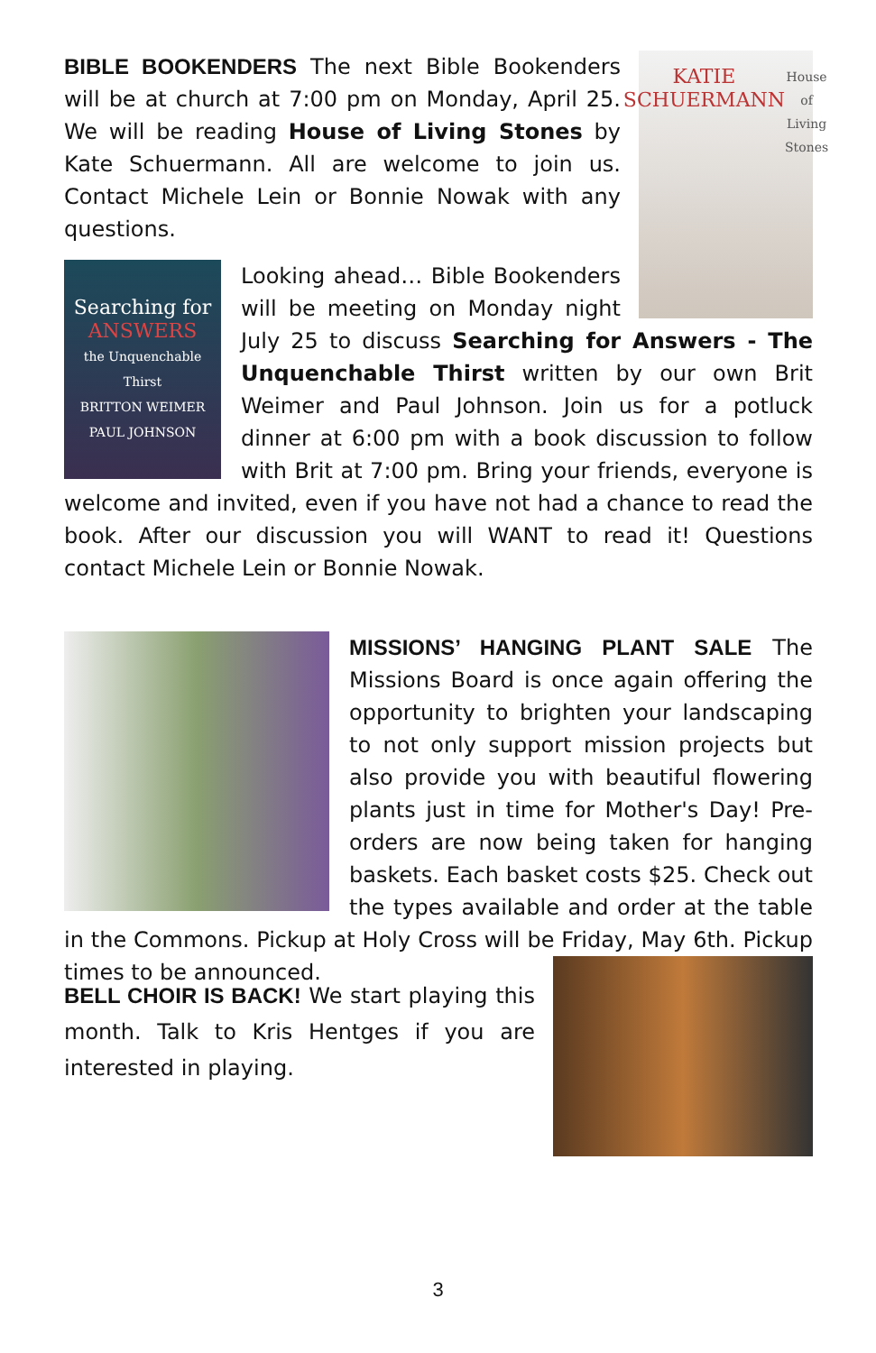KATIE
SCHUERMANN
House of Living Stones
BIBLE BOOKENDERS The next Bible Bookenders will be at church at 7:00 pm on Monday, April 25. We will be reading House of Living Stones by Kate Schuermann. All are welcome to join us. Contact Michele Lein or Bonnie Nowak with any questions.
Searching for
ANSWERS
the Unquenchable Thirst
BRITTON WEIMER
PAUL JOHNSON
Looking ahead… Bible Bookenders will be meeting on Monday night July 25 to discuss Searching for Answers - The Unquenchable Thirst written by our own Brit Weimer and Paul Johnson. Join us for a potluck dinner at 6:00 pm with a book discussion to follow with Brit at 7:00 pm. Bring your friends, everyone is welcome and invited, even if you have not had a chance to read the book. After our discussion you will WANT to read it! Questions contact Michele Lein or Bonnie Nowak.
MISSIONS’ HANGING PLANT SALE The Missions Board is once again offering the opportunity to brighten your landscaping to not only support mission projects but also provide you with beautiful flowering plants just in time for Mother's Day! Pre-orders are now being taken for hanging baskets. Each basket costs $25. Check out the types available and order at the table in the Commons. Pickup at Holy Cross will be Friday, May 6th. Pickup times to be announced.
BELL CHOIR IS BACK! We start playing this month. Talk to Kris Hentges if you are interested in playing.
3